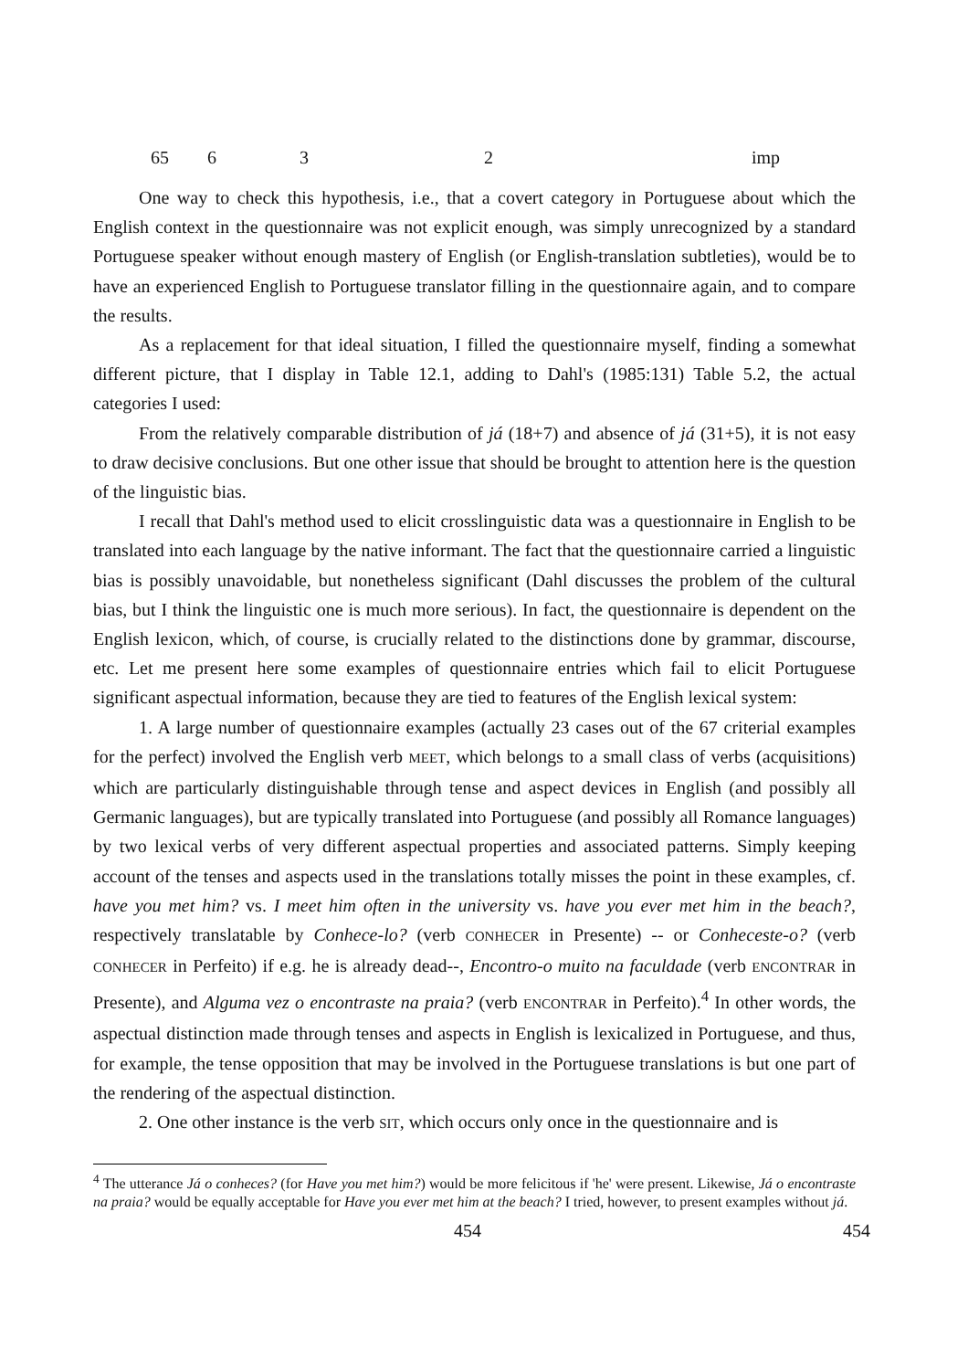| 65 | 6 | 3 | 2 | imp |
One way to check this hypothesis, i.e., that a covert category in Portuguese about which the English context in the questionnaire was not explicit enough, was simply unrecognized by a standard Portuguese speaker without enough mastery of English (or English-translation subtleties), would be to have an experienced English to Portuguese translator filling in the questionnaire again, and to compare the results.
As a replacement for that ideal situation, I filled the questionnaire myself, finding a somewhat different picture, that I display in Table 12.1, adding to Dahl's (1985:131) Table 5.2, the actual categories I used:
From the relatively comparable distribution of já (18+7) and absence of já (31+5), it is not easy to draw decisive conclusions. But one other issue that should be brought to attention here is the question of the linguistic bias.
I recall that Dahl's method used to elicit crosslinguistic data was a questionnaire in English to be translated into each language by the native informant. The fact that the questionnaire carried a linguistic bias is possibly unavoidable, but nonetheless significant (Dahl discusses the problem of the cultural bias, but I think the linguistic one is much more serious). In fact, the questionnaire is dependent on the English lexicon, which, of course, is crucially related to the distinctions done by grammar, discourse, etc. Let me present here some examples of questionnaire entries which fail to elicit Portuguese significant aspectual information, because they are tied to features of the English lexical system:
1. A large number of questionnaire examples (actually 23 cases out of the 67 criterial examples for the perfect) involved the English verb MEET, which belongs to a small class of verbs (acquisitions) which are particularly distinguishable through tense and aspect devices in English (and possibly all Germanic languages), but are typically translated into Portuguese (and possibly all Romance languages) by two lexical verbs of very different aspectual properties and associated patterns. Simply keeping account of the tenses and aspects used in the translations totally misses the point in these examples, cf. have you met him? vs. I meet him often in the university vs. have you ever met him in the beach?, respectively translatable by Conhece-lo? (verb CONHECER in Presente) -- or Conheceste-o? (verb CONHECER in Perfeito) if e.g. he is already dead--, Encontro-o muito na faculdade (verb ENCONTRAR in Presente), and Alguma vez o encontraste na praia? (verb ENCONTRAR in Perfeito).<sup>4</sup> In other words, the aspectual distinction made through tenses and aspects in English is lexicalized in Portuguese, and thus, for example, the tense opposition that may be involved in the Portuguese translations is but one part of the rendering of the aspectual distinction.
2. One other instance is the verb SIT, which occurs only once in the questionnaire and is
<sup>4</sup> The utterance Já o conheces? (for Have you met him?) would be more felicitous if 'he' were present. Likewise, Já o encontraste na praia? would be equally acceptable for Have you ever met him at the beach? I tried, however, to present examples without já.
454 454